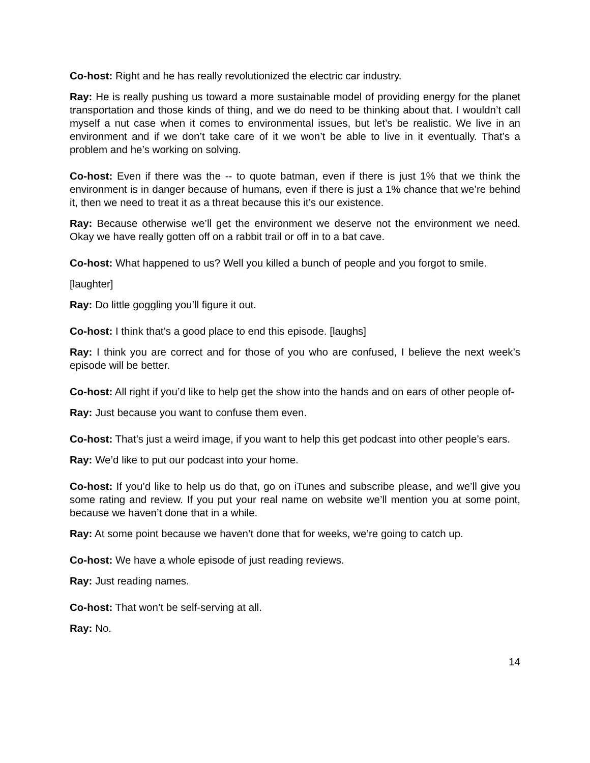Co-host: Right and he has really revolutionized the electric car industry.
Ray: He is really pushing us toward a more sustainable model of providing energy for the planet transportation and those kinds of thing, and we do need to be thinking about that. I wouldn’t call myself a nut case when it comes to environmental issues, but let’s be realistic. We live in an environment and if we don’t take care of it we won’t be able to live in it eventually. That’s a problem and he’s working on solving.
Co-host: Even if there was the -- to quote batman, even if there is just 1% that we think the environment is in danger because of humans, even if there is just a 1% chance that we’re behind it, then we need to treat it as a threat because this it’s our existence.
Ray: Because otherwise we’ll get the environment we deserve not the environment we need. Okay we have really gotten off on a rabbit trail or off in to a bat cave.
Co-host: What happened to us? Well you killed a bunch of people and you forgot to smile.
[laughter]
Ray: Do little goggling you’ll figure it out.
Co-host: I think that’s a good place to end this episode. [laughs]
Ray: I think you are correct and for those of you who are confused, I believe the next week’s episode will be better.
Co-host: All right if you’d like to help get the show into the hands and on ears of other people of-
Ray: Just because you want to confuse them even.
Co-host: That’s just a weird image, if you want to help this get podcast into other people’s ears.
Ray: We’d like to put our podcast into your home.
Co-host: If you’d like to help us do that, go on iTunes and subscribe please, and we’ll give you some rating and review. If you put your real name on website we’ll mention you at some point, because we haven’t done that in a while.
Ray: At some point because we haven’t done that for weeks, we’re going to catch up.
Co-host: We have a whole episode of just reading reviews.
Ray: Just reading names.
Co-host: That won’t be self-serving at all.
Ray: No.
14